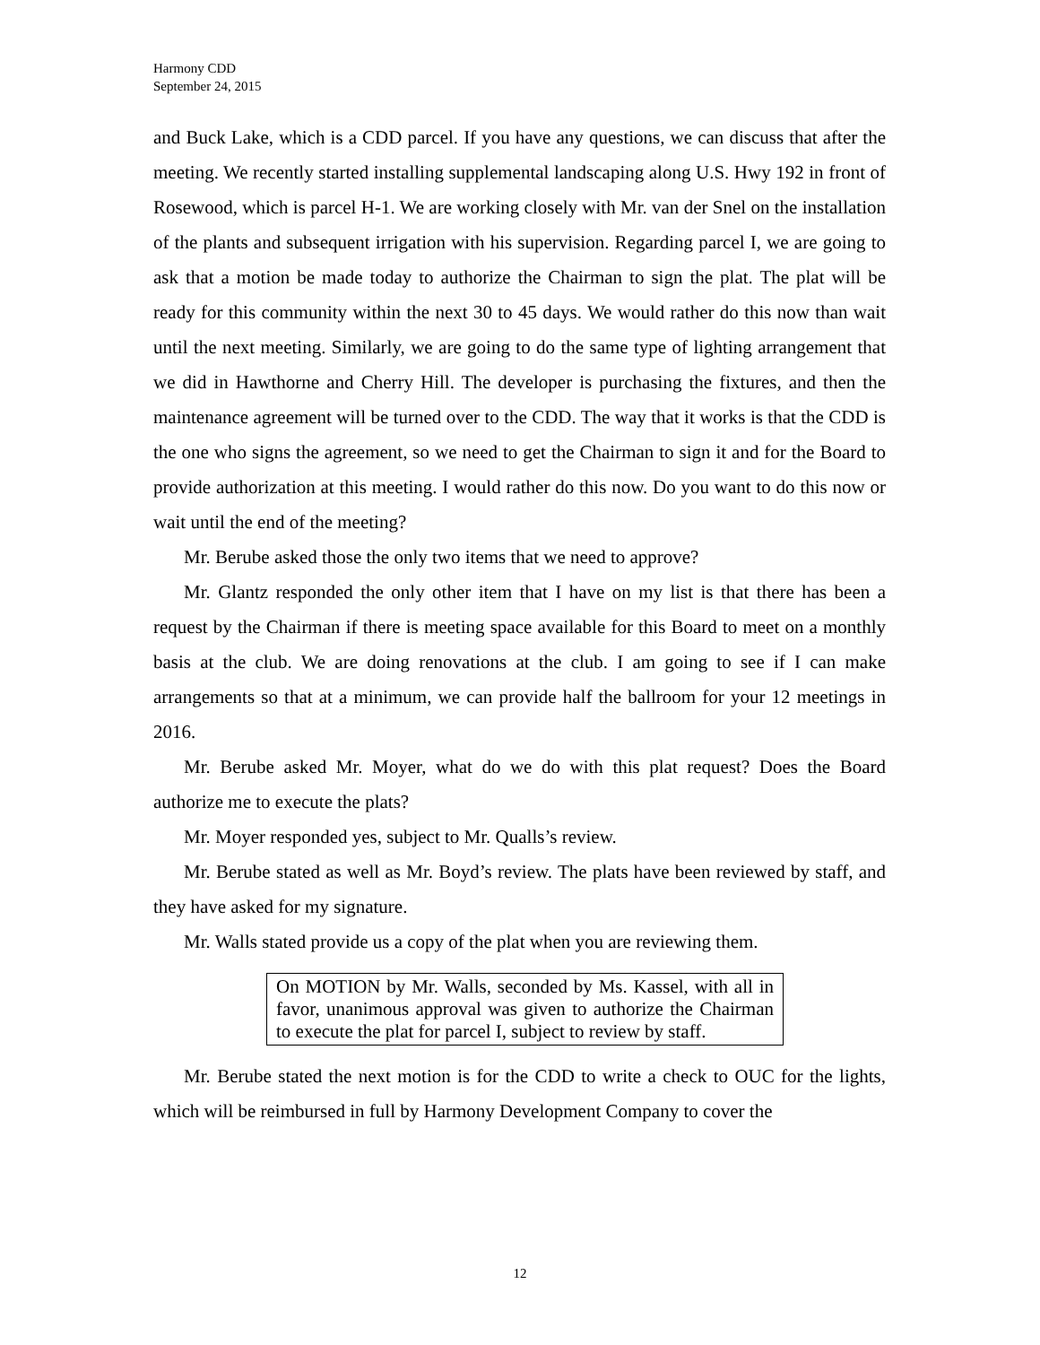Harmony CDD
September 24, 2015
and Buck Lake, which is a CDD parcel. If you have any questions, we can discuss that after the meeting. We recently started installing supplemental landscaping along U.S. Hwy 192 in front of Rosewood, which is parcel H-1. We are working closely with Mr. van der Snel on the installation of the plants and subsequent irrigation with his supervision. Regarding parcel I, we are going to ask that a motion be made today to authorize the Chairman to sign the plat. The plat will be ready for this community within the next 30 to 45 days. We would rather do this now than wait until the next meeting. Similarly, we are going to do the same type of lighting arrangement that we did in Hawthorne and Cherry Hill. The developer is purchasing the fixtures, and then the maintenance agreement will be turned over to the CDD. The way that it works is that the CDD is the one who signs the agreement, so we need to get the Chairman to sign it and for the Board to provide authorization at this meeting. I would rather do this now. Do you want to do this now or wait until the end of the meeting?
Mr. Berube asked those the only two items that we need to approve?
Mr. Glantz responded the only other item that I have on my list is that there has been a request by the Chairman if there is meeting space available for this Board to meet on a monthly basis at the club. We are doing renovations at the club. I am going to see if I can make arrangements so that at a minimum, we can provide half the ballroom for your 12 meetings in 2016.
Mr. Berube asked Mr. Moyer, what do we do with this plat request? Does the Board authorize me to execute the plats?
Mr. Moyer responded yes, subject to Mr. Qualls’s review.
Mr. Berube stated as well as Mr. Boyd’s review. The plats have been reviewed by staff, and they have asked for my signature.
Mr. Walls stated provide us a copy of the plat when you are reviewing them.
On MOTION by Mr. Walls, seconded by Ms. Kassel, with all in favor, unanimous approval was given to authorize the Chairman to execute the plat for parcel I, subject to review by staff.
Mr. Berube stated the next motion is for the CDD to write a check to OUC for the lights, which will be reimbursed in full by Harmony Development Company to cover the
12